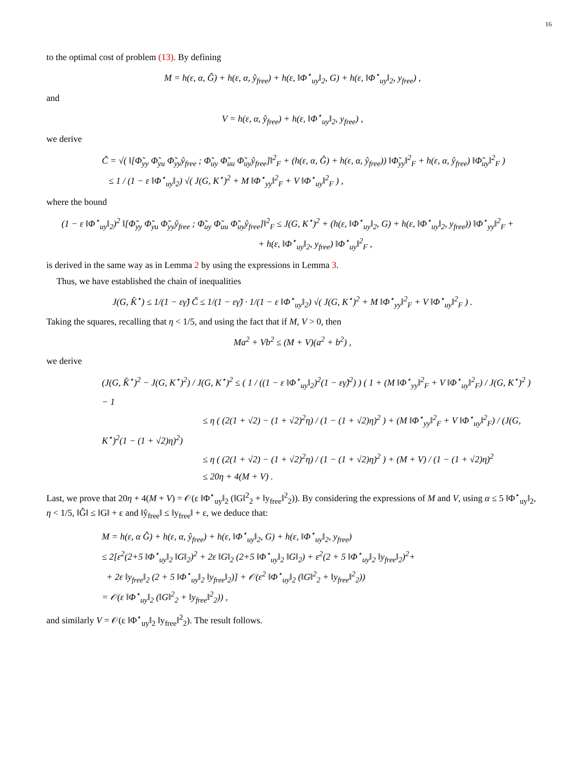16
to the optimal cost of problem (13). By defining
M = h(ε, α, Ĝ) + h(ε, α, ŷ<sub>free</sub>) + h(ε, ‖Φ<sup>⋆</sup><sub>uy</sub>‖<sub>2</sub>, G) + h(ε, ‖Φ<sup>⋆</sup><sub>uy</sub>‖<sub>2</sub>, y<sub>free</sub>) ,
and
V = h(ε, α, ŷ<sub>free</sub>) + h(ε, ‖Φ<sup>⋆</sup><sub>uy</sub>‖<sub>2</sub>, y<sub>free</sub>) ,
we derive
C̃ = √( ‖[Φ̃<sub>yy</sub> Φ̃<sub>yu</sub> Φ̃<sub>yy</sub>ŷ<sub>free</sub> ; Φ̃<sub>uy</sub> Φ̃<sub>uu</sub> Φ̃<sub>uy</sub>ŷ<sub>free</sub>]‖<sup>2</sup><sub>F</sub> + (h(ε, α, Ĝ) + h(ε, α, ŷ<sub>free</sub>)) ‖Φ̃<sub>yy</sub>‖<sup>2</sup><sub>F</sub> + h(ε, α, ŷ<sub>free</sub>) ‖Φ̃<sub>uy</sub>‖<sup>2</sup><sub>F</sub> )
≤ 1 / (1 − ε ‖Φ<sup>⋆</sup><sub>uy</sub>‖<sub>2</sub>) √( J(G, K<sup>⋆</sup>)<sup>2</sup> + M ‖Φ<sup>⋆</sup><sub>yy</sub>‖<sup>2</sup><sub>F</sub> + V ‖Φ<sup>⋆</sup><sub>uy</sub>‖<sup>2</sup><sub>F</sub> ) ,
where the bound
(1 − ε ‖Φ<sup>⋆</sup><sub>uy</sub>‖<sub>2</sub>)<sup>2</sup> ‖[Φ̃<sub>yy</sub> Φ̃<sub>yu</sub> Φ̃<sub>yy</sub>ŷ<sub>free</sub> ; Φ̃<sub>uy</sub> Φ̃<sub>uu</sub> Φ̃<sub>uy</sub>ŷ<sub>free</sub>]‖<sup>2</sup><sub>F</sub> ≤ J(G, K<sup>⋆</sup>)<sup>2</sup> + (h(ε, ‖Φ<sup>⋆</sup><sub>uy</sub>‖<sub>2</sub>, G) + h(ε, ‖Φ<sup>⋆</sup><sub>uy</sub>‖<sub>2</sub>, y<sub>free</sub>)) ‖Φ<sup>⋆</sup><sub>yy</sub>‖<sup>2</sup><sub>F</sub> +
+ h(ε, ‖Φ<sup>⋆</sup><sub>uy</sub>‖<sub>2</sub>, y<sub>free</sub>) ‖Φ<sup>⋆</sup><sub>uy</sub>‖<sup>2</sup><sub>F</sub> ,
is derived in the same way as in Lemma 2 by using the expressions in Lemma 3.
Thus, we have established the chain of inequalities
J(G, K̂<sup>⋆</sup>) ≤ 1/(1 − εγ̃) C̃ ≤ 1/(1 − εγ̃) · 1/(1 − ε ‖Φ<sup>⋆</sup><sub>uy</sub>‖<sub>2</sub>) √( J(G, K<sup>⋆</sup>)<sup>2</sup> + M ‖Φ<sup>⋆</sup><sub>yy</sub>‖<sup>2</sup><sub>F</sub> + V ‖Φ<sup>⋆</sup><sub>uy</sub>‖<sup>2</sup><sub>F</sub> ) .
Taking the squares, recalling that η < 1/5, and using the fact that if M, V > 0, then
Ma<sup>2</sup> + Vb<sup>2</sup> ≤ (M + V)(a<sup>2</sup> + b<sup>2</sup>) ,
we derive
(J(G, K̂<sup>⋆</sup>)<sup>2</sup> − J(G, K<sup>⋆</sup>)<sup>2</sup>) / J(G, K<sup>⋆</sup>)<sup>2</sup> ≤ ( 1 / ((1 − ε ‖Φ<sup>⋆</sup><sub>uy</sub>‖<sub>2</sub>)<sup>2</sup>(1 − εγ̃)<sup>2</sup>) ) ( 1 + (M ‖Φ<sup>⋆</sup><sub>yy</sub>‖<sup>2</sup><sub>F</sub> + V ‖Φ<sup>⋆</sup><sub>uy</sub>‖<sup>2</sup><sub>F</sub>) / J(G, K<sup>⋆</sup>)<sup>2</sup> ) − 1
≤ η ( (2(1 + √2) − (1 + √2)<sup>2</sup>η) / (1 − (1 + √2)η)<sup>2</sup> ) + (M ‖Φ<sup>⋆</sup><sub>yy</sub>‖<sup>2</sup><sub>F</sub> + V ‖Φ<sup>⋆</sup><sub>uy</sub>‖<sup>2</sup><sub>F</sub>) / (J(G, K<sup>⋆</sup>)<sup>2</sup>(1 − (1 + √2)η)<sup>2</sup>)
≤ η ( (2(1 + √2) − (1 + √2)<sup>2</sup>η) / (1 − (1 + √2)η)<sup>2</sup> ) + (M + V) / (1 − (1 + √2)η)<sup>2</sup>
≤ 20η + 4(M + V) .
Last, we prove that 20η + 4(M + V) = 𝒪(ε ‖Φ<sup>⋆</sup><sub>uy</sub>‖<sub>2</sub> (‖G‖<sup>2</sup><sub>2</sub> + ‖y<sub>free</sub>‖<sup>2</sup><sub>2</sub>)). By considering the expressions of M and V, using α ≤ 5 ‖Φ<sup>⋆</sup><sub>uy</sub>‖<sub>2</sub>, η < 1/5, ‖Ĝ‖ ≤ ‖G‖ + ε and ‖ŷ<sub>free</sub>‖ ≤ ‖y<sub>free</sub>‖ + ε, we deduce that:
M = h(ε, α Ĝ) + h(ε, α, ŷ<sub>free</sub>) + h(ε, ‖Φ<sup>⋆</sup><sub>uy</sub>‖<sub>2</sub>, G) + h(ε, ‖Φ<sup>⋆</sup><sub>uy</sub>‖<sub>2</sub>, y<sub>free</sub>)
≤ 2[ε<sup>2</sup>(2+5 ‖Φ<sup>⋆</sup><sub>uy</sub>‖<sub>2</sub> ‖G‖<sub>2</sub>)<sup>2</sup> + 2ε ‖G‖<sub>2</sub> (2+5 ‖Φ<sup>⋆</sup><sub>uy</sub>‖<sub>2</sub> ‖G‖<sub>2</sub>) + ε<sup>2</sup>(2 + 5 ‖Φ<sup>⋆</sup><sub>uy</sub>‖<sub>2</sub> ‖y<sub>free</sub>‖<sub>2</sub>)<sup>2</sup>+
+ 2ε ‖y<sub>free</sub>‖<sub>2</sub> (2 + 5 ‖Φ<sup>⋆</sup><sub>uy</sub>‖<sub>2</sub> ‖y<sub>free</sub>‖<sub>2</sub>)] + 𝒪(ε<sup>2</sup> ‖Φ<sup>⋆</sup><sub>uy</sub>‖<sub>2</sub> (‖G‖<sup>2</sup><sub>2</sub> + ‖y<sub>free</sub>‖<sup>2</sup><sub>2</sub>))
= 𝒪(ε ‖Φ<sup>⋆</sup><sub>uy</sub>‖<sub>2</sub> (‖G‖<sup>2</sup><sub>2</sub> + ‖y<sub>free</sub>‖<sup>2</sup><sub>2</sub>)) ,
and similarly V = 𝒪(ε ‖Φ<sup>⋆</sup><sub>uy</sub>‖<sub>2</sub> ‖y<sub>free</sub>‖<sup>2</sup><sub>2</sub>). The result follows.